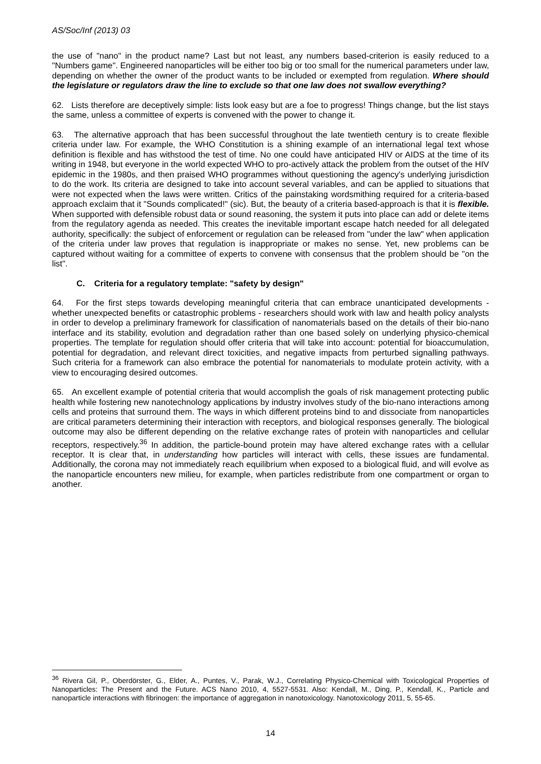AS/Soc/Inf (2013) 03
the use of "nano" in the product name? Last but not least, any numbers based-criterion is easily reduced to a "Numbers game". Engineered nanoparticles will be either too big or too small for the numerical parameters under law, depending on whether the owner of the product wants to be included or exempted from regulation. Where should the legislature or regulators draw the line to exclude so that one law does not swallow everything?
62. Lists therefore are deceptively simple: lists look easy but are a foe to progress! Things change, but the list stays the same, unless a committee of experts is convened with the power to change it.
63. The alternative approach that has been successful throughout the late twentieth century is to create flexible criteria under law. For example, the WHO Constitution is a shining example of an international legal text whose definition is flexible and has withstood the test of time. No one could have anticipated HIV or AIDS at the time of its writing in 1948, but everyone in the world expected WHO to pro-actively attack the problem from the outset of the HIV epidemic in the 1980s, and then praised WHO programmes without questioning the agency's underlying jurisdiction to do the work. Its criteria are designed to take into account several variables, and can be applied to situations that were not expected when the laws were written. Critics of the painstaking wordsmithing required for a criteria-based approach exclaim that it "Sounds complicated!" (sic). But, the beauty of a criteria based-approach is that it is flexible. When supported with defensible robust data or sound reasoning, the system it puts into place can add or delete items from the regulatory agenda as needed. This creates the inevitable important escape hatch needed for all delegated authority, specifically: the subject of enforcement or regulation can be released from "under the law" when application of the criteria under law proves that regulation is inappropriate or makes no sense. Yet, new problems can be captured without waiting for a committee of experts to convene with consensus that the problem should be "on the list".
C. Criteria for a regulatory template: "safety by design"
64. For the first steps towards developing meaningful criteria that can embrace unanticipated developments - whether unexpected benefits or catastrophic problems - researchers should work with law and health policy analysts in order to develop a preliminary framework for classification of nanomaterials based on the details of their bio-nano interface and its stability, evolution and degradation rather than one based solely on underlying physico-chemical properties. The template for regulation should offer criteria that will take into account: potential for bioaccumulation, potential for degradation, and relevant direct toxicities, and negative impacts from perturbed signalling pathways. Such criteria for a framework can also embrace the potential for nanomaterials to modulate protein activity, with a view to encouraging desired outcomes.
65. An excellent example of potential criteria that would accomplish the goals of risk management protecting public health while fostering new nanotechnology applications by industry involves study of the bio-nano interactions among cells and proteins that surround them. The ways in which different proteins bind to and dissociate from nanoparticles are critical parameters determining their interaction with receptors, and biological responses generally. The biological outcome may also be different depending on the relative exchange rates of protein with nanoparticles and cellular receptors, respectively.<sup>36</sup> In addition, the particle-bound protein may have altered exchange rates with a cellular receptor. It is clear that, in understanding how particles will interact with cells, these issues are fundamental. Additionally, the corona may not immediately reach equilibrium when exposed to a biological fluid, and will evolve as the nanoparticle encounters new milieu, for example, when particles redistribute from one compartment or organ to another.
<sup>36</sup> Rivera Gil, P., Oberdörster, G., Elder, A., Puntes, V., Parak, W.J., Correlating Physico-Chemical with Toxicological Properties of Nanoparticles: The Present and the Future. ACS Nano 2010, 4, 5527-5531. Also: Kendall, M., Ding, P., Kendall, K., Particle and nanoparticle interactions with fibrinogen: the importance of aggregation in nanotoxicology. Nanotoxicology 2011, 5, 55-65.
14